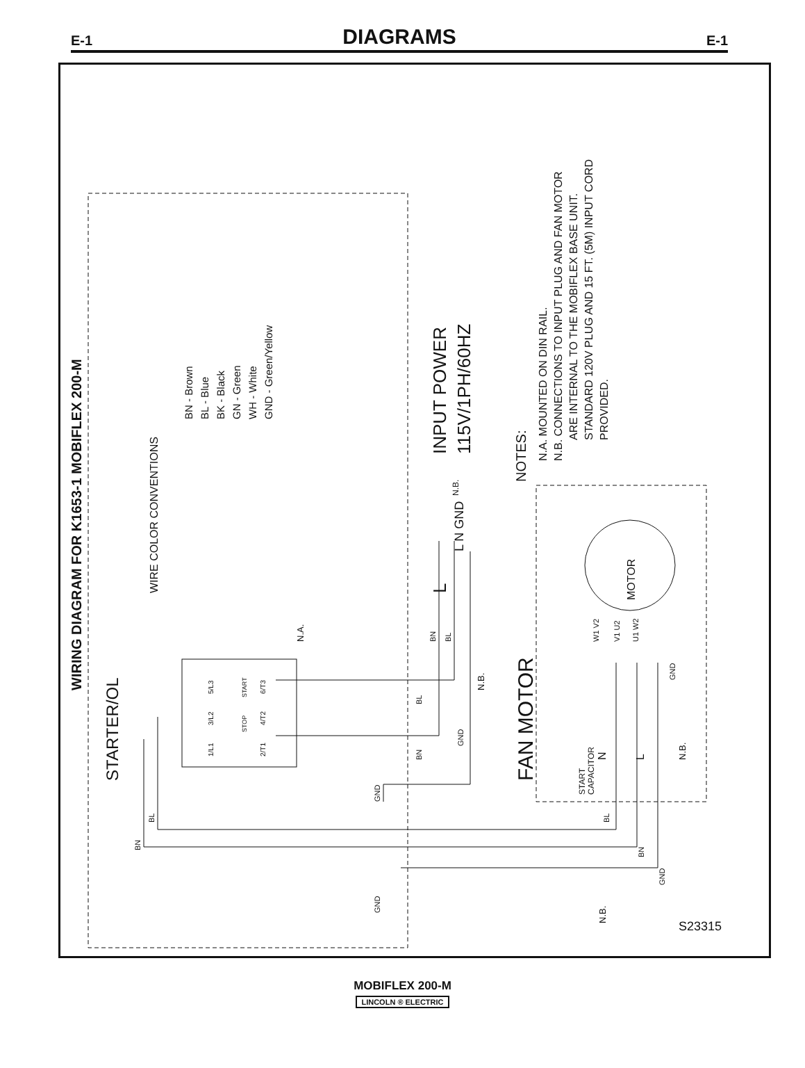E-1 DIAGRAMS E-1
WIRING DIAGRAM FOR K1653-1 MOBIFLEX 200-M
WIRE COLOR CONVENTIONS
BN - Brown
BL - Blue
BK - Black
GN - Green
WH - White
GND - Green/Yellow
INPUT POWER
115V/1PH/60HZ
NOTES:
N.A. MOUNTED ON DIN RAIL.
N.B. CONNECTIONS TO INPUT PLUG AND FAN MOTOR
ARE INTERNAL TO THE MOBIFLEX BASE UNIT.
STANDARD 120V PLUG AND 15 FT. (5M) INPUT CORD
PROVIDED.
STARTER/OL
N.A.
5/L3
3/L2
1/L1
6/T3
4/T2
2/T1
START
STOP
L
L N GND
N.B.
BN
BL
BL
BN
GND
N.B.
GND
FAN MOTOR
MOTOR
W1 V2
V1 U2
U1 W2
START
CAPACITOR
N
L
N.B.
GND
BL
BN
GND
BL
BN
GND
N.B.
S23315
MOBIFLEX 200-M
LINCOLN ® ELECTRIC